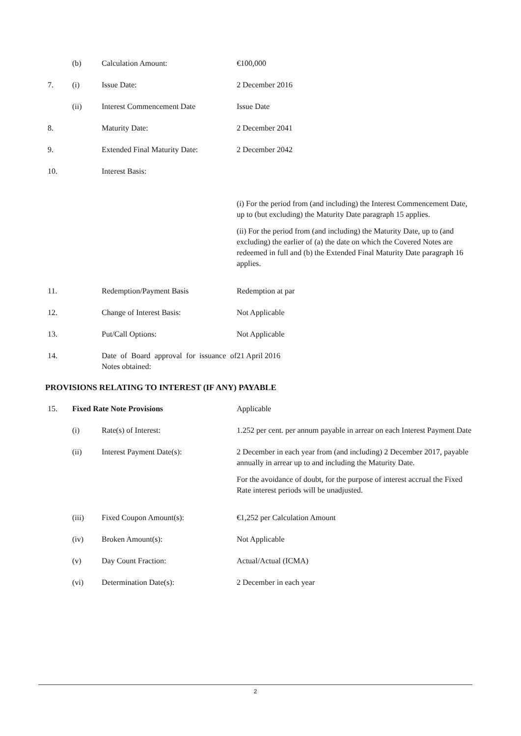(b)
Calculation Amount:
€100,000
7.
(i)
Issue Date:
2 December 2016
(ii)
Interest Commencement Date
Issue Date
8.
Maturity Date:
2 December 2041
9.
Extended Final Maturity Date:
2 December 2042
10.
Interest Basis:
(i) For the period from (and including) the Interest Commencement Date, up to (but excluding) the Maturity Date paragraph 15 applies.
(ii) For the period from (and including) the Maturity Date, up to (and excluding) the earlier of (a) the date on which the Covered Notes are redeemed in full and (b) the Extended Final Maturity Date paragraph 16 applies.
11.
Redemption/Payment Basis
Redemption at par
12.
Change of Interest Basis:
Not Applicable
13.
Put/Call Options:
Not Applicable
14.
Date of Board approval for issuance of Notes obtained:
21 April 2016
PROVISIONS RELATING TO INTEREST (IF ANY) PAYABLE
15.
Fixed Rate Note Provisions
Applicable
(i)
Rate(s) of Interest:
1.252 per cent. per annum payable in arrear on each Interest Payment Date
(ii)
Interest Payment Date(s):
2 December in each year from (and including) 2 December 2017, payable annually in arrear up to and including the Maturity Date.
For the avoidance of doubt, for the purpose of interest accrual the Fixed Rate interest periods will be unadjusted.
(iii)
Fixed Coupon Amount(s):
€1,252 per Calculation Amount
(iv)
Broken Amount(s):
Not Applicable
(v)
Day Count Fraction:
Actual/Actual (ICMA)
(vi)
Determination Date(s):
2 December in each year
2